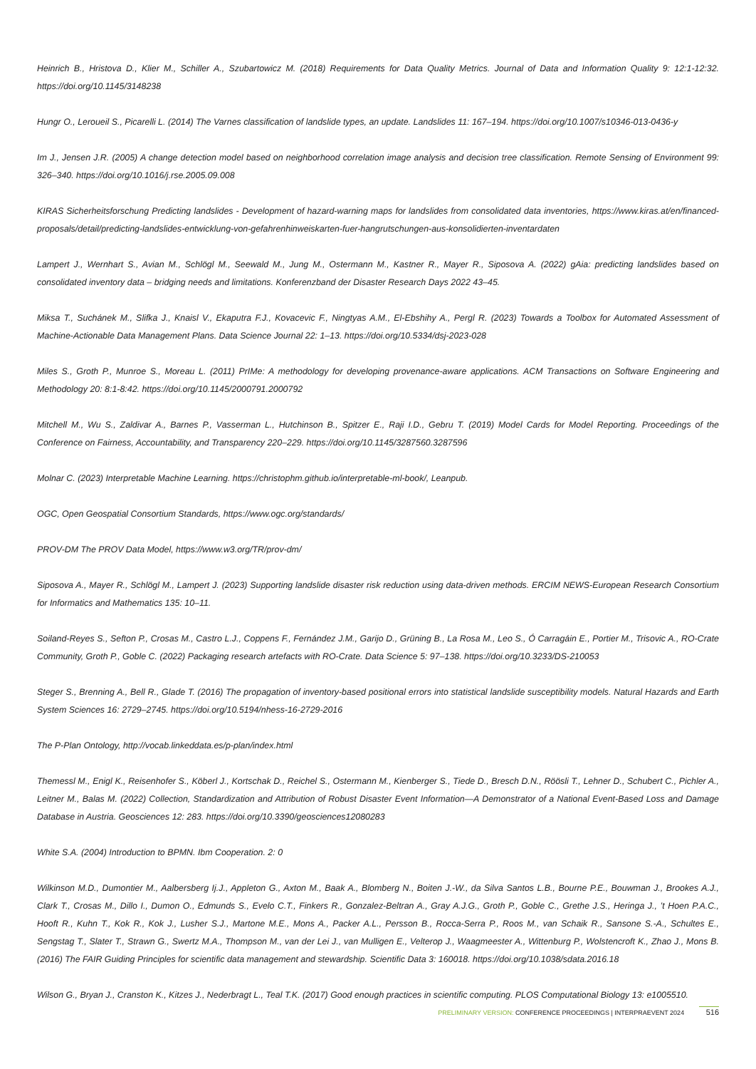Heinrich B., Hristova D., Klier M., Schiller A., Szubartowicz M. (2018) Requirements for Data Quality Metrics. Journal of Data and Information Quality 9: 12:1-12:32. https://doi.org/10.1145/3148238
Hungr O., Leroueil S., Picarelli L. (2014) The Varnes classification of landslide types, an update. Landslides 11: 167–194. https://doi.org/10.1007/s10346-013-0436-y
Im J., Jensen J.R. (2005) A change detection model based on neighborhood correlation image analysis and decision tree classification. Remote Sensing of Environment 99: 326–340. https://doi.org/10.1016/j.rse.2005.09.008
KIRAS Sicherheitsforschung Predicting landslides - Development of hazard-warning maps for landslides from consolidated data inventories, https://www.kiras.at/en/financed-proposals/detail/predicting-landslides-entwicklung-von-gefahrenhinweiskarten-fuer-hangrutschungen-aus-konsolidierten-inventardaten
Lampert J., Wernhart S., Avian M., Schlögl M., Seewald M., Jung M., Ostermann M., Kastner R., Mayer R., Siposova A. (2022) gAia: predicting landslides based on consolidated inventory data – bridging needs and limitations. Konferenzband der Disaster Research Days 2022 43–45.
Miksa T., Suchánek M., Slifka J., Knaisl V., Ekaputra F.J., Kovacevic F., Ningtyas A.M., El-Ebshihy A., Pergl R. (2023) Towards a Toolbox for Automated Assessment of Machine-Actionable Data Management Plans. Data Science Journal 22: 1–13. https://doi.org/10.5334/dsj-2023-028
Miles S., Groth P., Munroe S., Moreau L. (2011) PrIMe: A methodology for developing provenance-aware applications. ACM Transactions on Software Engineering and Methodology 20: 8:1-8:42. https://doi.org/10.1145/2000791.2000792
Mitchell M., Wu S., Zaldivar A., Barnes P., Vasserman L., Hutchinson B., Spitzer E., Raji I.D., Gebru T. (2019) Model Cards for Model Reporting. Proceedings of the Conference on Fairness, Accountability, and Transparency 220–229. https://doi.org/10.1145/3287560.3287596
Molnar C. (2023) Interpretable Machine Learning. https://christophm.github.io/interpretable-ml-book/, Leanpub.
OGC, Open Geospatial Consortium Standards, https://www.ogc.org/standards/
PROV-DM The PROV Data Model, https://www.w3.org/TR/prov-dm/
Siposova A., Mayer R., Schlögl M., Lampert J. (2023) Supporting landslide disaster risk reduction using data-driven methods. ERCIM NEWS-European Research Consortium for Informatics and Mathematics 135: 10–11.
Soiland-Reyes S., Sefton P., Crosas M., Castro L.J., Coppens F., Fernández J.M., Garijo D., Grüning B., La Rosa M., Leo S., Ó Carragáin E., Portier M., Trisovic A., RO-Crate Community, Groth P., Goble C. (2022) Packaging research artefacts with RO-Crate. Data Science 5: 97–138. https://doi.org/10.3233/DS-210053
Steger S., Brenning A., Bell R., Glade T. (2016) The propagation of inventory-based positional errors into statistical landslide susceptibility models. Natural Hazards and Earth System Sciences 16: 2729–2745. https://doi.org/10.5194/nhess-16-2729-2016
The P-Plan Ontology, http://vocab.linkeddata.es/p-plan/index.html
Themessl M., Enigl K., Reisenhofer S., Köberl J., Kortschak D., Reichel S., Ostermann M., Kienberger S., Tiede D., Bresch D.N., Röösli T., Lehner D., Schubert C., Pichler A., Leitner M., Balas M. (2022) Collection, Standardization and Attribution of Robust Disaster Event Information—A Demonstrator of a National Event-Based Loss and Damage Database in Austria. Geosciences 12: 283. https://doi.org/10.3390/geosciences12080283
White S.A. (2004) Introduction to BPMN. Ibm Cooperation. 2: 0
Wilkinson M.D., Dumontier M., Aalbersberg Ij.J., Appleton G., Axton M., Baak A., Blomberg N., Boiten J.-W., da Silva Santos L.B., Bourne P.E., Bouwman J., Brookes A.J., Clark T., Crosas M., Dillo I., Dumon O., Edmunds S., Evelo C.T., Finkers R., Gonzalez-Beltran A., Gray A.J.G., Groth P., Goble C., Grethe J.S., Heringa J., ’t Hoen P.A.C., Hooft R., Kuhn T., Kok R., Kok J., Lusher S.J., Martone M.E., Mons A., Packer A.L., Persson B., Rocca-Serra P., Roos M., van Schaik R., Sansone S.-A., Schultes E., Sengstag T., Slater T., Strawn G., Swertz M.A., Thompson M., van der Lei J., van Mulligen E., Velterop J., Waagmeester A., Wittenburg P., Wolstencroft K., Zhao J., Mons B. (2016) The FAIR Guiding Principles for scientific data management and stewardship. Scientific Data 3: 160018. https://doi.org/10.1038/sdata.2016.18
Wilson G., Bryan J., Cranston K., Kitzes J., Nederbragt L., Teal T.K. (2017) Good enough practices in scientific computing. PLOS Computational Biology 13: e1005510.
PRELIMINARY VERSION: CONFERENCE PROCEEDINGS | INTERPRAEVENT 2024 516